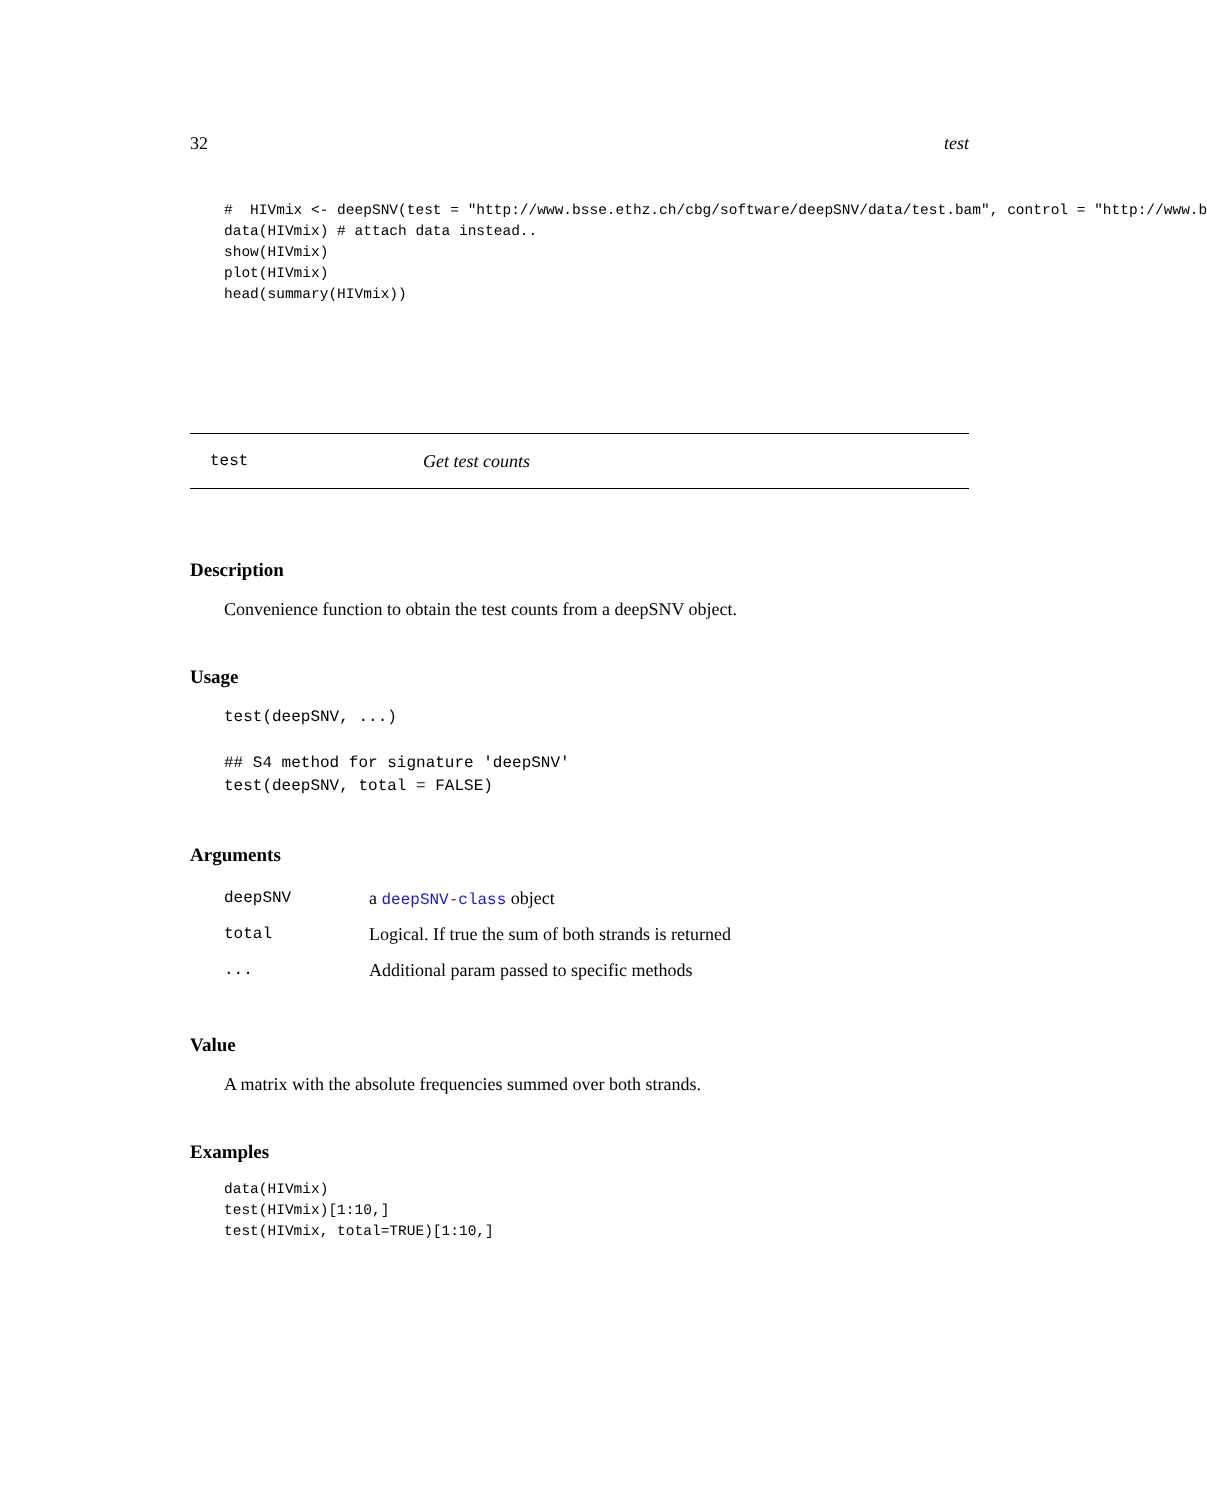32 test
#  HIVmix <- deepSNV(test = "http://www.bsse.ethz.ch/cbg/software/deepSNV/data/test.bam", control = "http://www.b
data(HIVmix) # attach data instead..
show(HIVmix)
plot(HIVmix)
head(summary(HIVmix))
test Get test counts
Description
Convenience function to obtain the test counts from a deepSNV object.
Usage
test(deepSNV, ...)

## S4 method for signature 'deepSNV'
test(deepSNV, total = FALSE)
Arguments
| deepSNV | a deepSNV-class object |
| total | Logical. If true the sum of both strands is returned |
| ... | Additional param passed to specific methods |
Value
A matrix with the absolute frequencies summed over both strands.
Examples
data(HIVmix)
test(HIVmix)[1:10,]
test(HIVmix, total=TRUE)[1:10,]